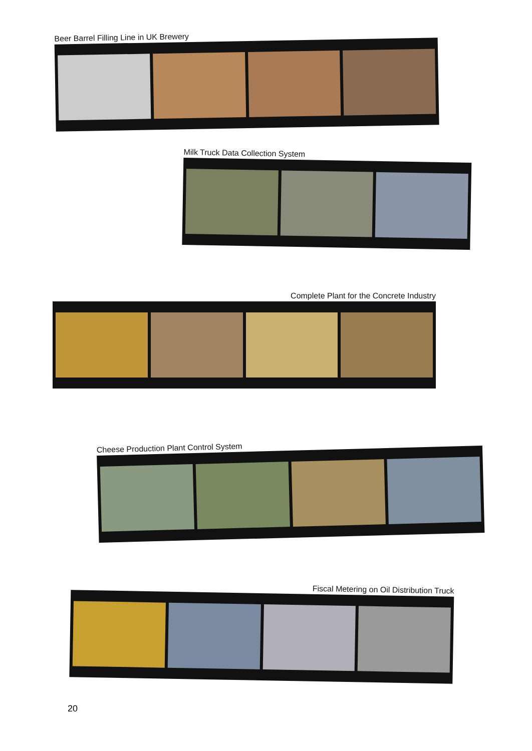Beer Barrel Filling Line in UK Brewery
Milk Truck Data Collection System
Complete Plant for the Concrete Industry
Cheese Production Plant Control System
Fiscal Metering on Oil Distribution Truck
20